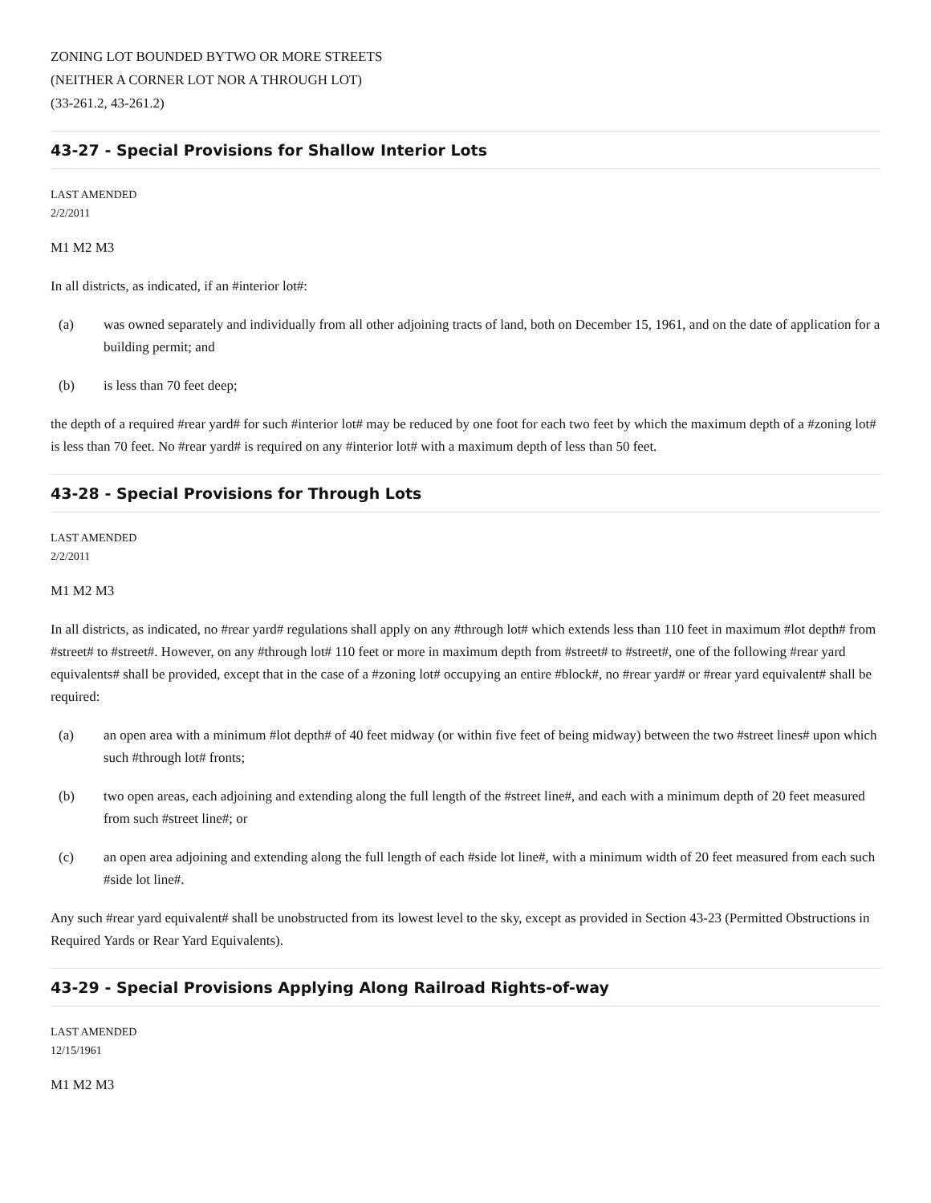ZONING LOT BOUNDED BYTWO OR MORE STREETS
(NEITHER A CORNER LOT NOR A THROUGH LOT)
(33-261.2, 43-261.2)
43-27 - Special Provisions for Shallow Interior Lots
LAST AMENDED
2/2/2011
M1 M2 M3
In all districts, as indicated, if an #interior lot#:
(a) was owned separately and individually from all other adjoining tracts of land, both on December 15, 1961, and on the date of application for a building permit; and
(b) is less than 70 feet deep;
the depth of a required #rear yard# for such #interior lot# may be reduced by one foot for each two feet by which the maximum depth of a #zoning lot# is less than 70 feet. No #rear yard# is required on any #interior lot# with a maximum depth of less than 50 feet.
43-28 - Special Provisions for Through Lots
LAST AMENDED
2/2/2011
M1 M2 M3
In all districts, as indicated, no #rear yard# regulations shall apply on any #through lot# which extends less than 110 feet in maximum #lot depth# from #street# to #street#. However, on any #through lot# 110 feet or more in maximum depth from #street# to #street#, one of the following #rear yard equivalents# shall be provided, except that in the case of a #zoning lot# occupying an entire #block#, no #rear yard# or #rear yard equivalent# shall be required:
(a) an open area with a minimum #lot depth# of 40 feet midway (or within five feet of being midway) between the two #street lines# upon which such #through lot# fronts;
(b) two open areas, each adjoining and extending along the full length of the #street line#, and each with a minimum depth of 20 feet measured from such #street line#; or
(c) an open area adjoining and extending along the full length of each #side lot line#, with a minimum width of 20 feet measured from each such #side lot line#.
Any such #rear yard equivalent# shall be unobstructed from its lowest level to the sky, except as provided in Section 43-23 (Permitted Obstructions in Required Yards or Rear Yard Equivalents).
43-29 - Special Provisions Applying Along Railroad Rights-of-way
LAST AMENDED
12/15/1961
M1 M2 M3